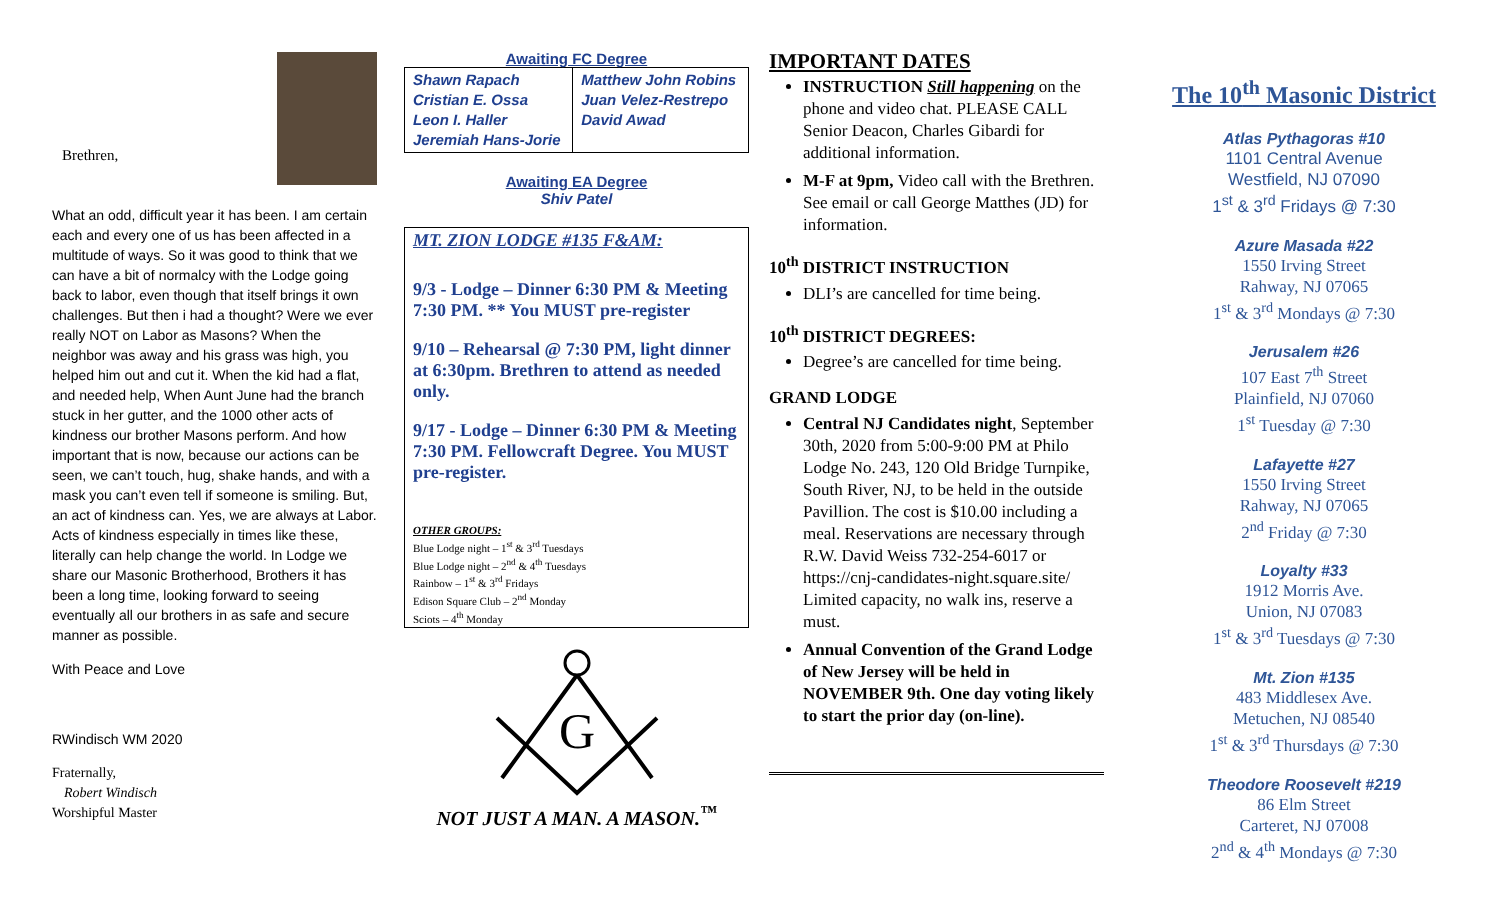Brethren,
What an odd, difficult year it has been. I am certain each and every one of us has been affected in a multitude of ways. So it was good to think that we can have a bit of normalcy with the Lodge going back to labor, even though that itself brings it own challenges. But then i had a thought? Were we ever really NOT on Labor as Masons? When the neighbor was away and his grass was high, you helped him out and cut it. When the kid had a flat, and needed help, When Aunt June had the branch stuck in her gutter, and the 1000 other acts of kindness our brother Masons perform. And how important that is now, because our actions can be seen, we can’t touch, hug, shake hands, and with a mask you can’t even tell if someone is smiling. But, an act of kindness can. Yes, we are always at Labor. Acts of kindness especially in times like these, literally can help change the world. In Lodge we share our Masonic Brotherhood, Brothers it has been a long time, looking forward to seeing eventually all our brothers in as safe and secure manner as possible.
With Peace and Love
RWindisch WM 2020
Fraternally,
Robert Windisch
Worshipful Master
Awaiting FC Degree
| Shawn Rapach Cristian E. Ossa Leon I. Haller Jeremiah Hans-Jorie | Matthew John Robins Juan Velez-Restrepo David Awad |
Awaiting EA Degree
Shiv Patel
MT. ZION LODGE #135 F&AM:
9/3 - Lodge – Dinner 6:30 PM & Meeting 7:30 PM. ** You MUST pre-register
9/10 – Rehearsal @ 7:30 PM, light dinner at 6:30pm. Brethren to attend as needed only.
9/17 - Lodge – Dinner 6:30 PM & Meeting 7:30 PM. Fellowcraft Degree. You MUST pre-register.
OTHER GROUPS:
Blue Lodge night – 1<sup>st</sup> & 3<sup>rd</sup> Tuesdays
Blue Lodge night – 2<sup>nd</sup> & 4<sup>th</sup> Tuesdays
Rainbow – 1<sup>st</sup> & 3<sup>rd</sup> Fridays
Edison Square Club – 2<sup>nd</sup> Monday
Sciots – 4<sup>th</sup> Monday
G
NOT JUST A MAN. A MASON.<sup>™</sup>
IMPORTANT DATES
INSTRUCTION Still happening on the phone and video chat. PLEASE CALL Senior Deacon, Charles Gibardi for additional information.
M-F at 9pm, Video call with the Brethren. See email or call George Matthes (JD) for information.
10<sup>th</sup> DISTRICT INSTRUCTION
DLI’s are cancelled for time being.
10<sup>th</sup> DISTRICT DEGREES:
Degree’s are cancelled for time being.
GRAND LODGE
Central NJ Candidates night, September 30th, 2020 from 5:00-9:00 PM at Philo Lodge No. 243, 120 Old Bridge Turnpike, South River, NJ, to be held in the outside Pavillion. The cost is $10.00 including a meal. Reservations are necessary through R.W. David Weiss 732-254-6017 or https://cnj-candidates-night.square.site/ Limited capacity, no walk ins, reserve a must.
Annual Convention of the Grand Lodge of New Jersey will be held in NOVEMBER 9th. One day voting likely to start the prior day (on-line).
The 10<sup>th</sup> Masonic District
Atlas Pythagoras #10
1101 Central Avenue
Westfield, NJ 07090
1<sup>st</sup> & 3<sup>rd</sup> Fridays @ 7:30
Azure Masada #22
1550 Irving Street
Rahway, NJ 07065
1<sup>st</sup> & 3<sup>rd</sup> Mondays @ 7:30
Jerusalem #26
107 East 7<sup>th</sup> Street
Plainfield, NJ 07060
1<sup>st</sup> Tuesday @ 7:30
Lafayette #27
1550 Irving Street
Rahway, NJ 07065
2<sup>nd</sup> Friday @ 7:30
Loyalty #33
1912 Morris Ave.
Union, NJ 07083
1<sup>st</sup> & 3<sup>rd</sup> Tuesdays @ 7:30
Mt. Zion #135
483 Middlesex Ave.
Metuchen, NJ 08540
1<sup>st</sup> & 3<sup>rd</sup> Thursdays @ 7:30
Theodore Roosevelt #219
86 Elm Street
Carteret, NJ 07008
2<sup>nd</sup> & 4<sup>th</sup> Mondays @ 7:30